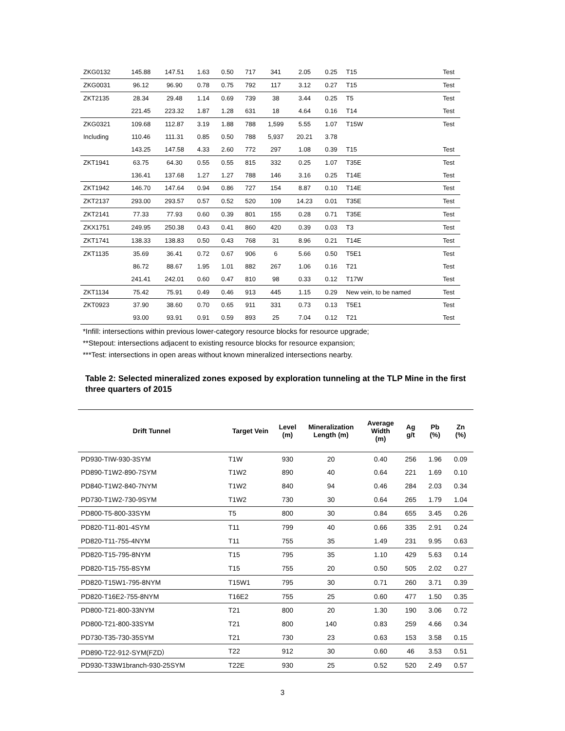| ZKG0132 | 145.88 | 147.51 | 1.63 | 0.50 | 717 | 341 | 2.05 | 0.25 | T15 | Test |
| ZKG0031 | 96.12 | 96.90 | 0.78 | 0.75 | 792 | 117 | 3.12 | 0.27 | T15 | Test |
| ZKT2135 | 28.34 | 29.48 | 1.14 | 0.69 | 739 | 38 | 3.44 | 0.25 | T5 | Test |
| | 221.45 | 223.32 | 1.87 | 1.28 | 631 | 18 | 4.64 | 0.16 | T14 | Test |
| ZKG0321 | 109.68 | 112.87 | 3.19 | 1.88 | 788 | 1,599 | 5.55 | 1.07 | T15W | Test |
| Including | 110.46 | 111.31 | 0.85 | 0.50 | 788 | 5,937 | 20.21 | 3.78 | | |
| | 143.25 | 147.58 | 4.33 | 2.60 | 772 | 297 | 1.08 | 0.39 | T15 | Test |
| ZKT1941 | 63.75 | 64.30 | 0.55 | 0.55 | 815 | 332 | 0.25 | 1.07 | T35E | Test |
| | 136.41 | 137.68 | 1.27 | 1.27 | 788 | 146 | 3.16 | 0.25 | T14E | Test |
| ZKT1942 | 146.70 | 147.64 | 0.94 | 0.86 | 727 | 154 | 8.87 | 0.10 | T14E | Test |
| ZKT2137 | 293.00 | 293.57 | 0.57 | 0.52 | 520 | 109 | 14.23 | 0.01 | T35E | Test |
| ZKT2141 | 77.33 | 77.93 | 0.60 | 0.39 | 801 | 155 | 0.28 | 0.71 | T35E | Test |
| ZKX1751 | 249.95 | 250.38 | 0.43 | 0.41 | 860 | 420 | 0.39 | 0.03 | T3 | Test |
| ZKT1741 | 138.33 | 138.83 | 0.50 | 0.43 | 768 | 31 | 8.96 | 0.21 | T14E | Test |
| ZKT1135 | 35.69 | 36.41 | 0.72 | 0.67 | 906 | 6 | 5.66 | 0.50 | T5E1 | Test |
| | 86.72 | 88.67 | 1.95 | 1.01 | 882 | 267 | 1.06 | 0.16 | T21 | Test |
| | 241.41 | 242.01 | 0.60 | 0.47 | 810 | 98 | 0.33 | 0.12 | T17W | Test |
| ZKT1134 | 75.42 | 75.91 | 0.49 | 0.46 | 913 | 445 | 1.15 | 0.29 | New vein, to be named | Test |
| ZKT0923 | 37.90 | 38.60 | 0.70 | 0.65 | 911 | 331 | 0.73 | 0.13 | T5E1 | Test |
| | 93.00 | 93.91 | 0.91 | 0.59 | 893 | 25 | 7.04 | 0.12 | T21 | Test |
*Infill: intersections within previous lower-category resource blocks for resource upgrade;
**Stepout: intersections adjacent to existing resource blocks for resource expansion;
***Test: intersections in open areas without known mineralized intersections nearby.
Table 2: Selected mineralized zones exposed by exploration tunneling at the TLP Mine in the first three quarters of 2015
| Drift Tunnel | Target Vein | Level (m) | Mineralization Length (m) | Average Width (m) | Ag g/t | Pb (%) | Zn (%) |
| --- | --- | --- | --- | --- | --- | --- | --- |
| PD930-TIW-930-3SYM | T1W | 930 | 20 | 0.40 | 256 | 1.96 | 0.09 |
| PD890-T1W2-890-7SYM | T1W2 | 890 | 40 | 0.64 | 221 | 1.69 | 0.10 |
| PD840-T1W2-840-7NYM | T1W2 | 840 | 94 | 0.46 | 284 | 2.03 | 0.34 |
| PD730-T1W2-730-9SYM | T1W2 | 730 | 30 | 0.64 | 265 | 1.79 | 1.04 |
| PD800-T5-800-33SYM | T5 | 800 | 30 | 0.84 | 655 | 3.45 | 0.26 |
| PD820-T11-801-4SYM | T11 | 799 | 40 | 0.66 | 335 | 2.91 | 0.24 |
| PD820-T11-755-4NYM | T11 | 755 | 35 | 1.49 | 231 | 9.95 | 0.63 |
| PD820-T15-795-8NYM | T15 | 795 | 35 | 1.10 | 429 | 5.63 | 0.14 |
| PD820-T15-755-8SYM | T15 | 755 | 20 | 0.50 | 505 | 2.02 | 0.27 |
| PD820-T15W1-795-8NYM | T15W1 | 795 | 30 | 0.71 | 260 | 3.71 | 0.39 |
| PD820-T16E2-755-8NYM | T16E2 | 755 | 25 | 0.60 | 477 | 1.50 | 0.35 |
| PD800-T21-800-33NYM | T21 | 800 | 20 | 1.30 | 190 | 3.06 | 0.72 |
| PD800-T21-800-33SYM | T21 | 800 | 140 | 0.83 | 259 | 4.66 | 0.34 |
| PD730-T35-730-35SYM | T21 | 730 | 23 | 0.63 | 153 | 3.58 | 0.15 |
| PD890-T22-912-SYM(FZD） | T22 | 912 | 30 | 0.60 | 46 | 3.53 | 0.51 |
| PD930-T33W1branch-930-25SYM | T22E | 930 | 25 | 0.52 | 520 | 2.49 | 0.57 |
3